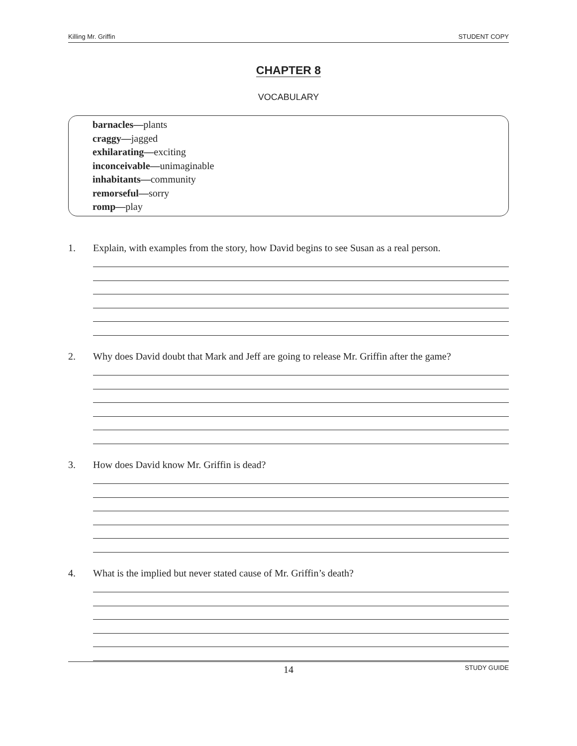Killing Mr. Griffin STUDENT COPY
CHAPTER 8
VOCABULARY
barnacles—plants
craggy—jagged
exhilarating—exciting
inconceivable—unimaginable
inhabitants—community
remorseful—sorry
romp—play
1. Explain, with examples from the story, how David begins to see Susan as a real person.
2. Why does David doubt that Mark and Jeff are going to release Mr. Griffin after the game?
3. How does David know Mr. Griffin is dead?
4. What is the implied but never stated cause of Mr. Griffin’s death?
14 STUDY GUIDE